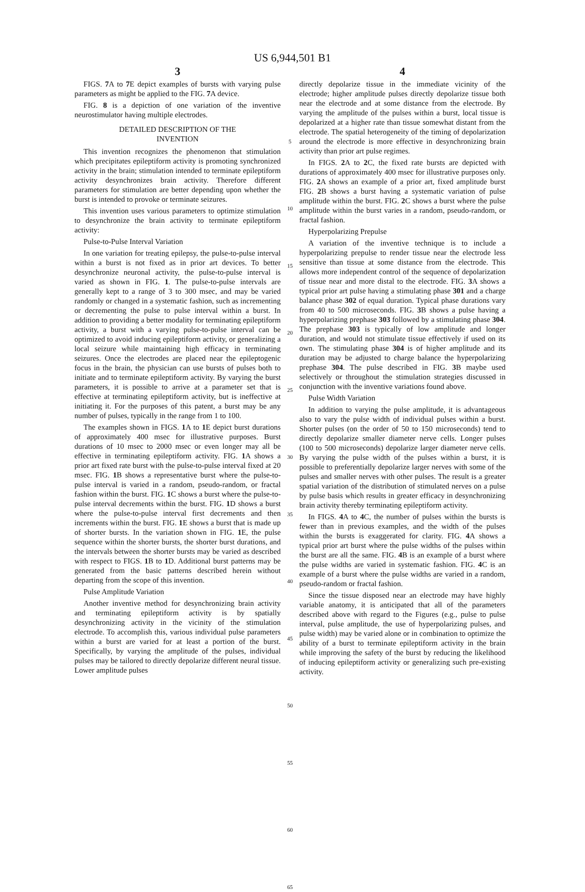US 6,944,501 B1
3
FIGS. 7 A to 7 E depict examples of bursts with varying pulse parameters as might be applied to the FIG. 7 A device.
FIG. 8 is a depiction of one variation of the inventive neurostimulator having multiple electrodes.
DETAILED DESCRIPTION OF THE
INVENTION
This invention recognizes the phenomenon that stimulation which precipitates epileptiform activity is promoting synchronized activity in the brain; stimulation intended to terminate epileptiform activity desynchronizes brain activity. Therefore different parameters for stimulation are better depending upon whether the burst is intended to provoke or terminate seizures.
This invention uses various parameters to optimize stimulation to desynchronize the brain activity to terminate epileptiform activity:
Pulse-to-Pulse Interval Variation
In one variation for treating epilepsy, the pulse-to-pulse interval within a burst is not fixed as in prior art devices. To better desynchronize neuronal activity, the pulse-to-pulse interval is varied as shown in FIG. 1. The pulse-to-pulse intervals are generally kept to a range of 3 to 300 msec, and may be varied randomly or changed in a systematic fashion, such as incrementing or decrementing the pulse to pulse interval within a burst. In addition to providing a better modality for terminating epileptiform activity, a burst with a varying pulse-to-pulse interval can be optimized to avoid inducing epileptiform activity, or generalizing a local seizure while maintaining high efficacy in terminating seizures. Once the electrodes are placed near the epileptogenic focus in the brain, the physician can use bursts of pulses both to initiate and to terminate epileptiform activity. By varying the burst parameters, it is possible to arrive at a parameter set that is effective at terminating epileptiform activity, but is ineffective at initiating it. For the purposes of this patent, a burst may be any number of pulses, typically in the range from 1 to 100.
The examples shown in FIGS. 1 A to 1 E depict burst durations of approximately 400 msec for illustrative purposes. Burst durations of 10 msec to 2000 msec or even longer may all be effective in terminating epileptiform activity. FIG. 1 A shows a prior art fixed rate burst with the pulse-to-pulse interval fixed at 20 msec. FIG. 1 B shows a representative burst where the pulse-to-pulse interval is varied in a random, pseudo-random, or fractal fashion within the burst. FIG. 1 C shows a burst where the pulse-to-pulse interval decrements within the burst. FIG. 1 D shows a burst where the pulse-to-pulse interval first decrements and then increments within the burst. FIG. 1 E shows a burst that is made up of shorter bursts. In the variation shown in FIG. 1 E, the pulse sequence within the shorter bursts, the shorter burst durations, and the intervals between the shorter bursts may be varied as described with respect to FIGS. 1 B to 1 D. Additional burst patterns may be generated from the basic patterns described herein without departing from the scope of this invention.
Pulse Amplitude Variation
Another inventive method for desynchronizing brain activity and terminating epileptiform activity is by spatially desynchronizing activity in the vicinity of the stimulation electrode. To accomplish this, various individual pulse parameters within a burst are varied for at least a portion of the burst. Specifically, by varying the amplitude of the pulses, individual pulses may be tailored to directly depolarize different neural tissue. Lower amplitude pulses
5
10
15
20
25
30
35
40
45
50
55
60
65
4
directly depolarize tissue in the immediate vicinity of the electrode; higher amplitude pulses directly depolarize tissue both near the electrode and at some distance from the electrode. By varying the amplitude of the pulses within a burst, local tissue is depolarized at a higher rate than tissue somewhat distant from the electrode. The spatial heterogeneity of the timing of depolarization around the electrode is more effective in desynchronizing brain activity than prior art pulse regimes.
In FIGS. 2 A to 2 C, the fixed rate bursts are depicted with durations of approximately 400 msec for illustrative purposes only. FIG. 2 A shows an example of a prior art, fixed amplitude burst FIG. 2 B shows a burst having a systematic variation of pulse amplitude within the burst. FIG. 2 C shows a burst where the pulse amplitude within the burst varies in a random, pseudo-random, or fractal fashion.
Hyperpolarizing Prepulse
A variation of the inventive technique is to include a hyperpolarizing prepulse to render tissue near the electrode less sensitive than tissue at some distance from the electrode. This allows more independent control of the sequence of depolarization of tissue near and more distal to the electrode. FIG. 3 A shows a typical prior art pulse having a stimulating phase 301 and a charge balance phase 302 of equal duration. Typical phase durations vary from 40 to 500 microseconds. FIG. 3 B shows a pulse having a hyperpolarizing prephase 303 followed by a stimulating phase 304. The prephase 303 is typically of low amplitude and longer duration, and would not stimulate tissue effectively if used on its own. The stimulating phase 304 is of higher amplitude and its duration may be adjusted to charge balance the hyperpolarizing prephase 304. The pulse described in FIG. 3 B maybe used selectively or throughout the stimulation strategies discussed in conjunction with the inventive variations found above.
Pulse Width Variation
In addition to varying the pulse amplitude, it is advantageous also to vary the pulse width of individual pulses within a burst. Shorter pulses (on the order of 50 to 150 microseconds) tend to directly depolarize smaller diameter nerve cells. Longer pulses (100 to 500 microseconds) depolarize larger diameter nerve cells. By varying the pulse width of the pulses within a burst, it is possible to preferentially depolarize larger nerves with some of the pulses and smaller nerves with other pulses. The result is a greater spatial variation of the distribution of stimulated nerves on a pulse by pulse basis which results in greater efficacy in desynchronizing brain activity thereby terminating epileptiform activity.
In FIGS. 4 A to 4 C, the number of pulses within the bursts is fewer than in previous examples, and the width of the pulses within the bursts is exaggerated for clarity. FIG. 4 A shows a typical prior art burst where the pulse widths of the pulses within the burst are all the same. FIG. 4 B is an example of a burst where the pulse widths are varied in systematic fashion. FIG. 4 C is an example of a burst where the pulse widths are varied in a random, pseudo-random or fractal fashion.
Since the tissue disposed near an electrode may have highly variable anatomy, it is anticipated that all of the parameters described above with regard to the Figures (e.g., pulse to pulse interval, pulse amplitude, the use of hyperpolarizing pulses, and pulse width) may be varied alone or in combination to optimize the ability of a burst to terminate epileptiform activity in the brain while improving the safety of the burst by reducing the likelihood of inducing epileptiform activity or generalizing such pre-existing activity.